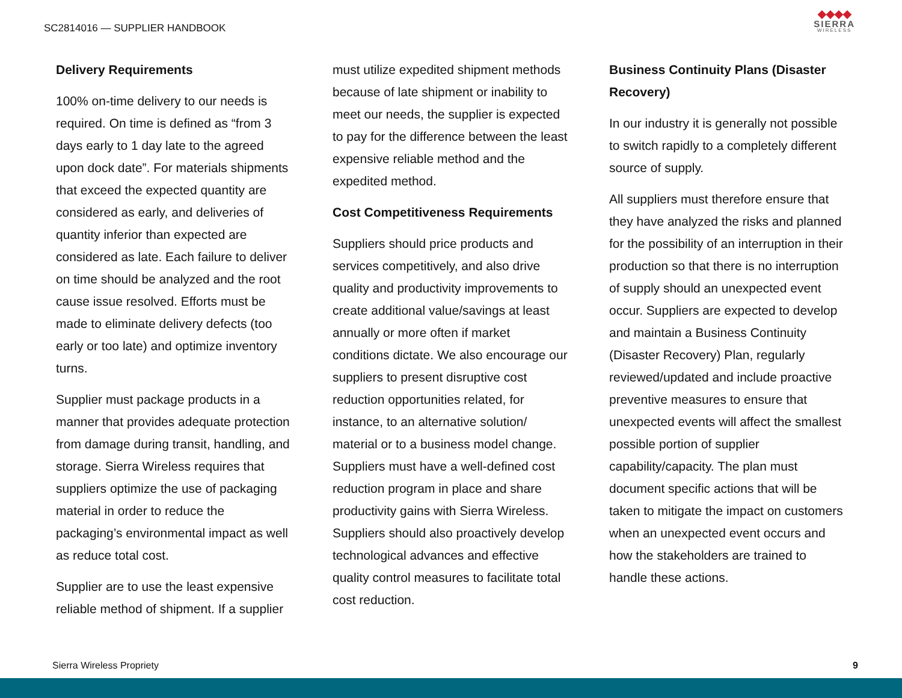SC2814016 — SUPPLIER HANDBOOK
◆◆◆◆
SIERRA
WIRELESS
Delivery Requirements
100% on-time delivery to our needs is required. On time is defined as “from 3 days early to 1 day late to the agreed upon dock date”. For materials shipments that exceed the expected quantity are considered as early, and deliveries of quantity inferior than expected are considered as late. Each failure to deliver on time should be analyzed and the root cause issue resolved. Efforts must be made to eliminate delivery defects (too early or too late) and optimize inventory turns.
Supplier must package products in a manner that provides adequate protection from damage during transit, handling, and storage. Sierra Wireless requires that suppliers optimize the use of packaging material in order to reduce the packaging’s environmental impact as well as reduce total cost.
Supplier are to use the least expensive reliable method of shipment. If a supplier
must utilize expedited shipment methods because of late shipment or inability to meet our needs, the supplier is expected to pay for the difference between the least expensive reliable method and the expedited method.
Cost Competitiveness Requirements
Suppliers should price products and services competitively, and also drive quality and productivity improvements to create additional value/savings at least annually or more often if market conditions dictate. We also encourage our suppliers to present disruptive cost reduction opportunities related, for instance, to an alternative solution/ material or to a business model change. Suppliers must have a well-defined cost reduction program in place and share productivity gains with Sierra Wireless. Suppliers should also proactively develop technological advances and effective quality control measures to facilitate total cost reduction.
Business Continuity Plans (Disaster Recovery)
In our industry it is generally not possible to switch rapidly to a completely different source of supply.
All suppliers must therefore ensure that they have analyzed the risks and planned for the possibility of an interruption in their production so that there is no interruption of supply should an unexpected event occur. Suppliers are expected to develop and maintain a Business Continuity (Disaster Recovery) Plan, regularly reviewed/updated and include proactive preventive measures to ensure that unexpected events will affect the smallest possible portion of supplier capability/capacity. The plan must document specific actions that will be taken to mitigate the impact on customers when an unexpected event occurs and how the stakeholders are trained to handle these actions.
Sierra Wireless Propriety 9